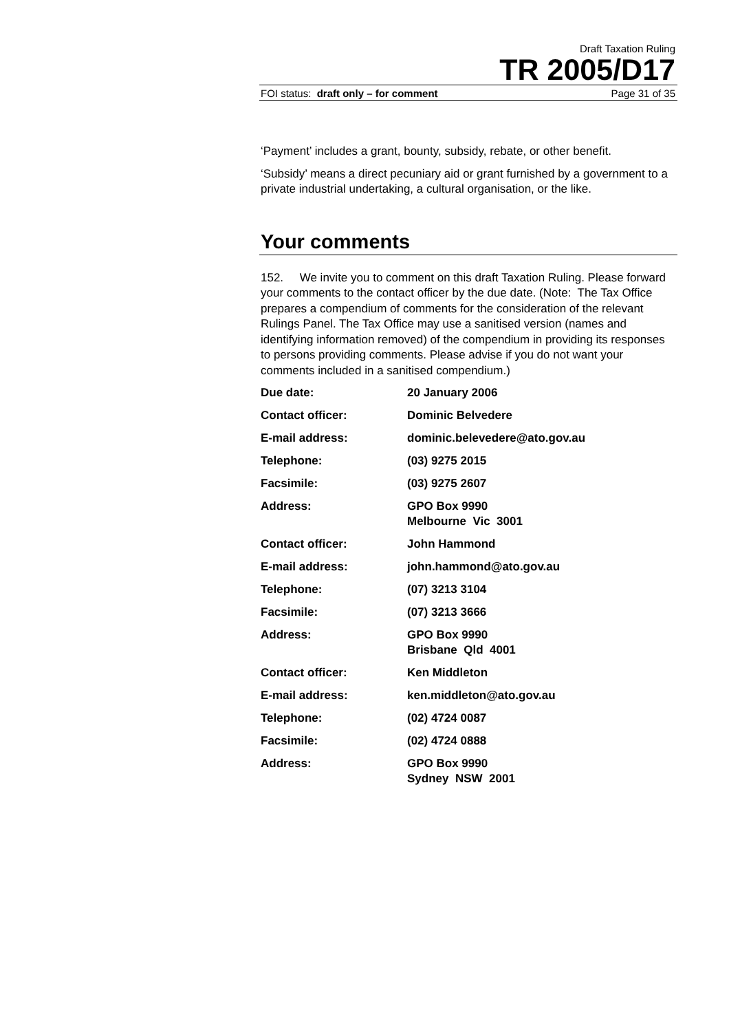Draft Taxation Ruling
TR 2005/D17
FOI status: draft only – for comment Page 31 of 35
‘Payment’ includes a grant, bounty, subsidy, rebate, or other benefit.
‘Subsidy’ means a direct pecuniary aid or grant furnished by a government to a private industrial undertaking, a cultural organisation, or the like.
Your comments
152. We invite you to comment on this draft Taxation Ruling. Please forward your comments to the contact officer by the due date. (Note: The Tax Office prepares a compendium of comments for the consideration of the relevant Rulings Panel. The Tax Office may use a sanitised version (names and identifying information removed) of the compendium in providing its responses to persons providing comments. Please advise if you do not want your comments included in a sanitised compendium.)
| Due date: | 20 January 2006 |
| Contact officer: | Dominic Belvedere |
| E-mail address: | dominic.belevedere@ato.gov.au |
| Telephone: | (03) 9275 2015 |
| Facsimile: | (03) 9275 2607 |
| Address: | GPO Box 9990 Melbourne Vic 3001 |
| Contact officer: | John Hammond |
| E-mail address: | john.hammond@ato.gov.au |
| Telephone: | (07) 3213 3104 |
| Facsimile: | (07) 3213 3666 |
| Address: | GPO Box 9990 Brisbane Qld 4001 |
| Contact officer: | Ken Middleton |
| E-mail address: | ken.middleton@ato.gov.au |
| Telephone: | (02) 4724 0087 |
| Facsimile: | (02) 4724 0888 |
| Address: | GPO Box 9990 Sydney NSW 2001 |